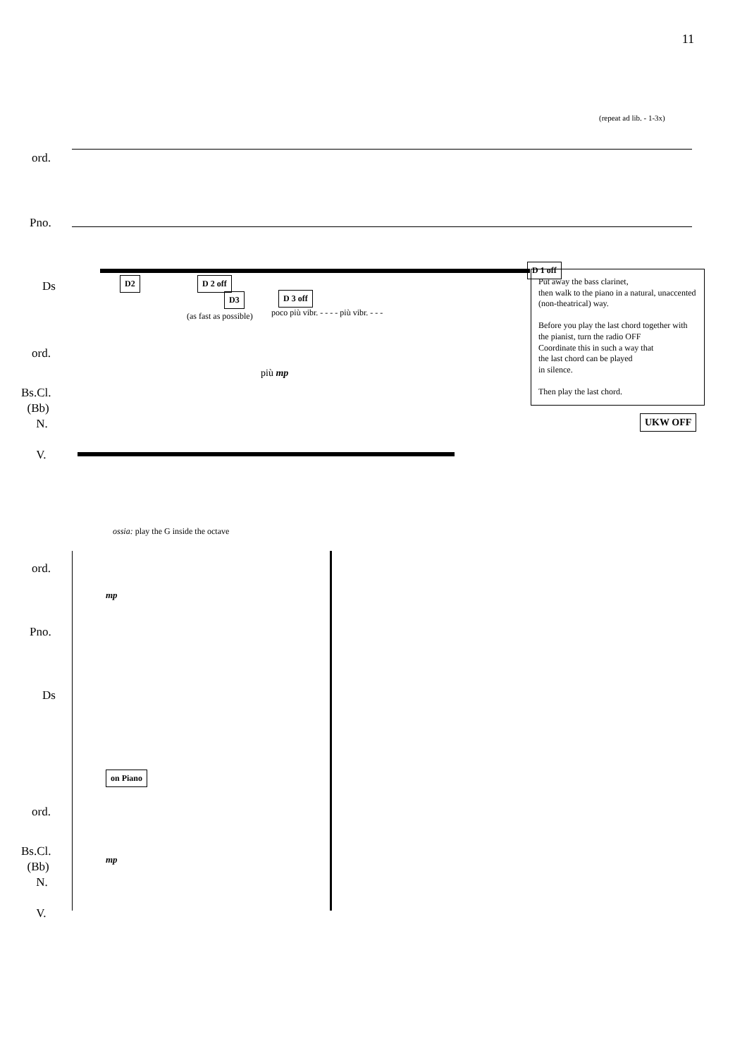11
(repeat ad lib. - 1-3x)
ord.
Pno.
Ds D2 D 2 off
D3 D 3 off
D 1 off
(as fast as possible)
Put away the bass clarinet,
then walk to the piano in a natural, unaccented (non-theatrical) way.
Before you play the last chord together with the pianist, turn the radio OFF
Coordinate this in such a way that
the last chord can be played
in silence.
Then play the last chord.
poco più vibr. - - - - più vibr. - - -
più mp
ord.
Bs.Cl.
(Bb)
N.
V.
UKW OFF
ossia: play the G inside the octave
ord.
mp
Pno.
Ds
on Piano
ord.
mp
Bs.Cl.
(Bb)
N.
V.